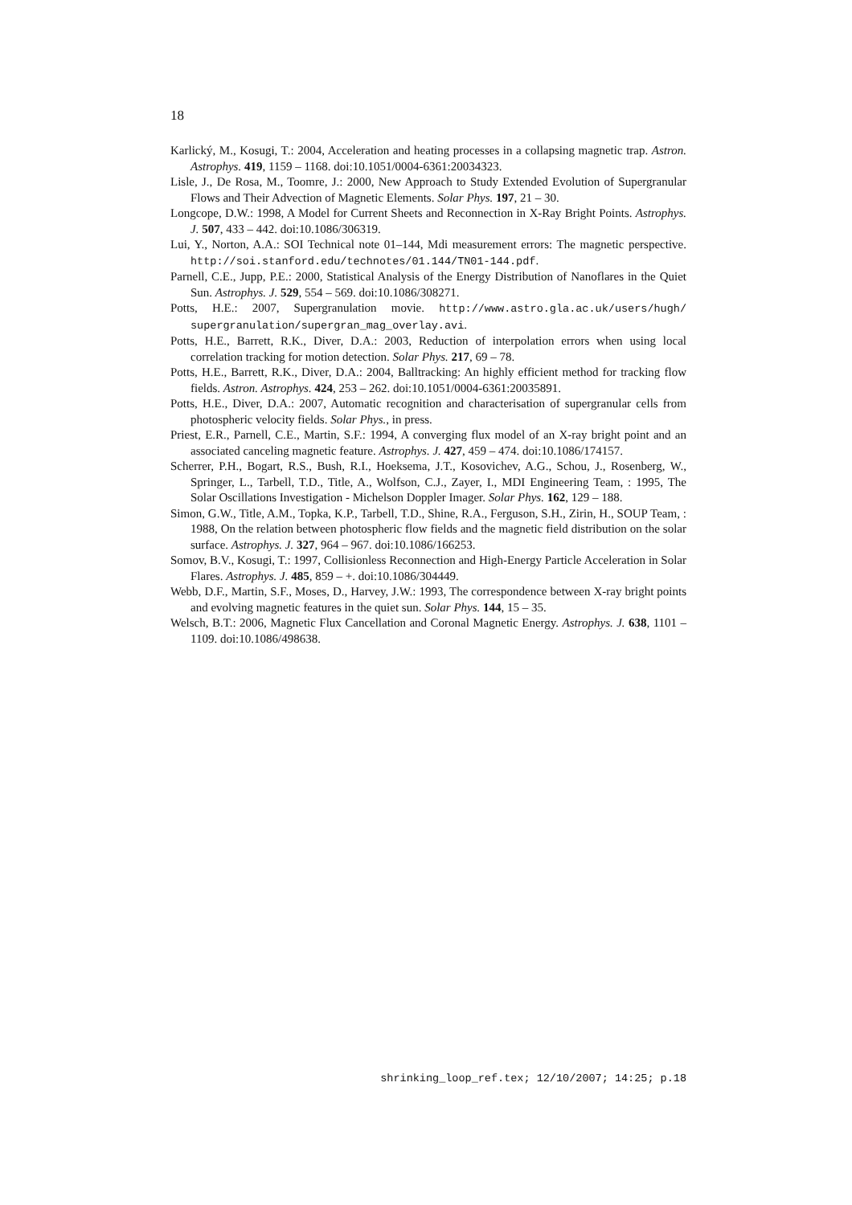18
Karlický, M., Kosugi, T.: 2004, Acceleration and heating processes in a collapsing magnetic trap. Astron. Astrophys. 419, 1159 – 1168. doi:10.1051/0004-6361:20034323.
Lisle, J., De Rosa, M., Toomre, J.: 2000, New Approach to Study Extended Evolution of Supergranular Flows and Their Advection of Magnetic Elements. Solar Phys. 197, 21 – 30.
Longcope, D.W.: 1998, A Model for Current Sheets and Reconnection in X-Ray Bright Points. Astrophys. J. 507, 433 – 442. doi:10.1086/306319.
Lui, Y., Norton, A.A.: SOI Technical note 01–144, Mdi measurement errors: The magnetic perspective. http://soi.stanford.edu/technotes/01.144/TN01-144.pdf.
Parnell, C.E., Jupp, P.E.: 2000, Statistical Analysis of the Energy Distribution of Nanoflares in the Quiet Sun. Astrophys. J. 529, 554 – 569. doi:10.1086/308271.
Potts, H.E.: 2007, Supergranulation movie. http://www.astro.gla.ac.uk/users/hugh/ supergranulation/supergran_mag_overlay.avi.
Potts, H.E., Barrett, R.K., Diver, D.A.: 2003, Reduction of interpolation errors when using local correlation tracking for motion detection. Solar Phys. 217, 69 – 78.
Potts, H.E., Barrett, R.K., Diver, D.A.: 2004, Balltracking: An highly efficient method for tracking flow fields. Astron. Astrophys. 424, 253 – 262. doi:10.1051/0004-6361:20035891.
Potts, H.E., Diver, D.A.: 2007, Automatic recognition and characterisation of supergranular cells from photospheric velocity fields. Solar Phys., in press.
Priest, E.R., Parnell, C.E., Martin, S.F.: 1994, A converging flux model of an X-ray bright point and an associated canceling magnetic feature. Astrophys. J. 427, 459 – 474. doi:10.1086/174157.
Scherrer, P.H., Bogart, R.S., Bush, R.I., Hoeksema, J.T., Kosovichev, A.G., Schou, J., Rosenberg, W., Springer, L., Tarbell, T.D., Title, A., Wolfson, C.J., Zayer, I., MDI Engineering Team, : 1995, The Solar Oscillations Investigation - Michelson Doppler Imager. Solar Phys. 162, 129 – 188.
Simon, G.W., Title, A.M., Topka, K.P., Tarbell, T.D., Shine, R.A., Ferguson, S.H., Zirin, H., SOUP Team, : 1988, On the relation between photospheric flow fields and the magnetic field distribution on the solar surface. Astrophys. J. 327, 964 – 967. doi:10.1086/166253.
Somov, B.V., Kosugi, T.: 1997, Collisionless Reconnection and High-Energy Particle Acceleration in Solar Flares. Astrophys. J. 485, 859 – +. doi:10.1086/304449.
Webb, D.F., Martin, S.F., Moses, D., Harvey, J.W.: 1993, The correspondence between X-ray bright points and evolving magnetic features in the quiet sun. Solar Phys. 144, 15 – 35.
Welsch, B.T.: 2006, Magnetic Flux Cancellation and Coronal Magnetic Energy. Astrophys. J. 638, 1101 – 1109. doi:10.1086/498638.
shrinking_loop_ref.tex; 12/10/2007; 14:25; p.18